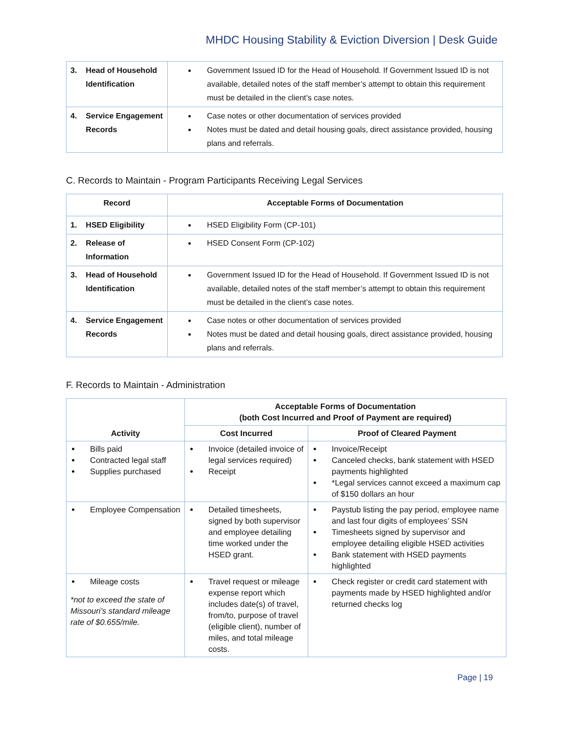MHDC Housing Stability & Eviction Diversion | Desk Guide
| 3. Head of Household Identification | Government Issued ID for the Head of Household. If Government Issued ID is not available, detailed notes of the staff member’s attempt to obtain this requirement must be detailed in the client’s case notes. |
| 4. Service Engagement Records | Case notes or other documentation of services provided Notes must be dated and detail housing goals, direct assistance provided, housing plans and referrals. |
C. Records to Maintain - Program Participants Receiving Legal Services
| Record | Acceptable Forms of Documentation |
| --- | --- |
| 1. HSED Eligibility | HSED Eligibility Form (CP-101) |
| 2. Release of Information | HSED Consent Form (CP-102) |
| 3. Head of Household Identification | Government Issued ID for the Head of Household. If Government Issued ID is not available, detailed notes of the staff member’s attempt to obtain this requirement must be detailed in the client’s case notes. |
| 4. Service Engagement Records | Case notes or other documentation of services provided Notes must be dated and detail housing goals, direct assistance provided, housing plans and referrals. |
F. Records to Maintain - Administration
| Activity | Acceptable Forms of Documentation (both Cost Incurred and Proof of Payment are required) | |
| --- | --- | --- |
| | Cost Incurred | Proof of Cleared Payment |
| Bills paid Contracted legal staff Supplies purchased | Invoice (detailed invoice of legal services required) Receipt | Invoice/Receipt Canceled checks, bank statement with HSED payments highlighted *Legal services cannot exceed a maximum cap of $150 dollars an hour |
| Employee Compensation | Detailed timesheets, signed by both supervisor and employee detailing time worked under the HSED grant. | Paystub listing the pay period, employee name and last four digits of employees’ SSN Timesheets signed by supervisor and employee detailing eligible HSED activities Bank statement with HSED payments highlighted |
| Mileage costs *not to exceed the state of Missouri’s standard mileage rate of $0.655/mile. | Travel request or mileage expense report which includes date(s) of travel, from/to, purpose of travel (eligible client), number of miles, and total mileage costs. | Check register or credit card statement with payments made by HSED highlighted and/or returned checks log |
Page | 19